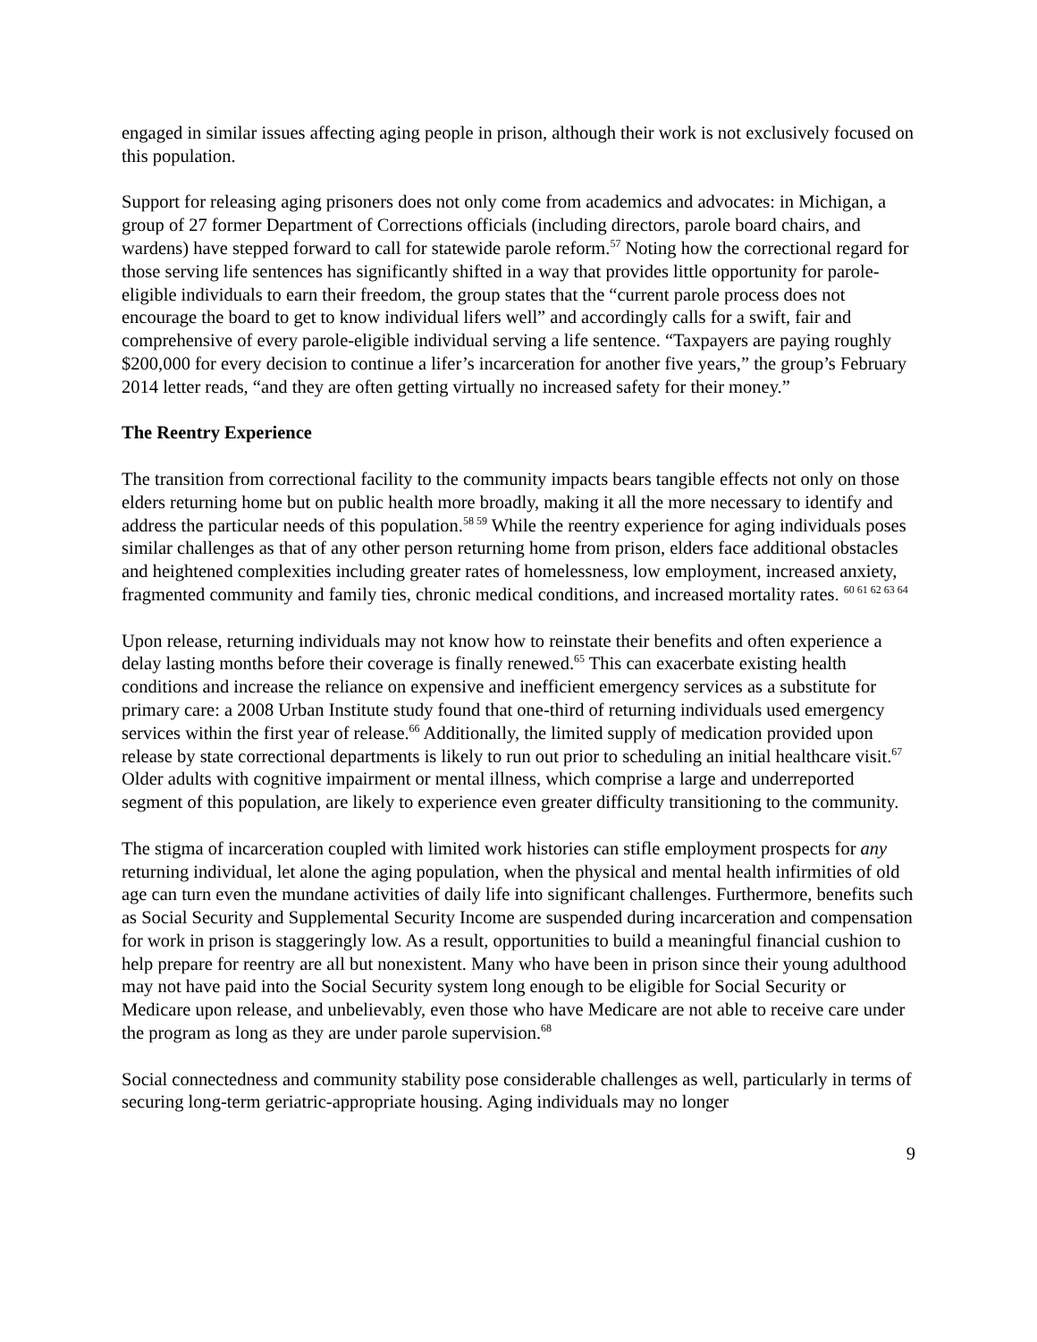engaged in similar issues affecting aging people in prison, although their work is not exclusively focused on this population.
Support for releasing aging prisoners does not only come from academics and advocates: in Michigan, a group of 27 former Department of Corrections officials (including directors, parole board chairs, and wardens) have stepped forward to call for statewide parole reform.<sup>57</sup> Noting how the correctional regard for those serving life sentences has significantly shifted in a way that provides little opportunity for parole-eligible individuals to earn their freedom, the group states that the “current parole process does not encourage the board to get to know individual lifers well” and accordingly calls for a swift, fair and comprehensive of every parole-eligible individual serving a life sentence. “Taxpayers are paying roughly $200,000 for every decision to continue a lifer’s incarceration for another five years,” the group’s February 2014 letter reads, “and they are often getting virtually no increased safety for their money.”
The Reentry Experience
The transition from correctional facility to the community impacts bears tangible effects not only on those elders returning home but on public health more broadly, making it all the more necessary to identify and address the particular needs of this population.<sup>58 59</sup> While the reentry experience for aging individuals poses similar challenges as that of any other person returning home from prison, elders face additional obstacles and heightened complexities including greater rates of homelessness, low employment, increased anxiety, fragmented community and family ties, chronic medical conditions, and increased mortality rates. <sup>60 61 62 63 64</sup>
Upon release, returning individuals may not know how to reinstate their benefits and often experience a delay lasting months before their coverage is finally renewed.<sup>65</sup> This can exacerbate existing health conditions and increase the reliance on expensive and inefficient emergency services as a substitute for primary care: a 2008 Urban Institute study found that one-third of returning individuals used emergency services within the first year of release.<sup>66</sup> Additionally, the limited supply of medication provided upon release by state correctional departments is likely to run out prior to scheduling an initial healthcare visit.<sup>67</sup> Older adults with cognitive impairment or mental illness, which comprise a large and underreported segment of this population, are likely to experience even greater difficulty transitioning to the community.
The stigma of incarceration coupled with limited work histories can stifle employment prospects for any returning individual, let alone the aging population, when the physical and mental health infirmities of old age can turn even the mundane activities of daily life into significant challenges. Furthermore, benefits such as Social Security and Supplemental Security Income are suspended during incarceration and compensation for work in prison is staggeringly low. As a result, opportunities to build a meaningful financial cushion to help prepare for reentry are all but nonexistent. Many who have been in prison since their young adulthood may not have paid into the Social Security system long enough to be eligible for Social Security or Medicare upon release, and unbelievably, even those who have Medicare are not able to receive care under the program as long as they are under parole supervision.<sup>68</sup>
Social connectedness and community stability pose considerable challenges as well, particularly in terms of securing long-term geriatric-appropriate housing. Aging individuals may no longer
9